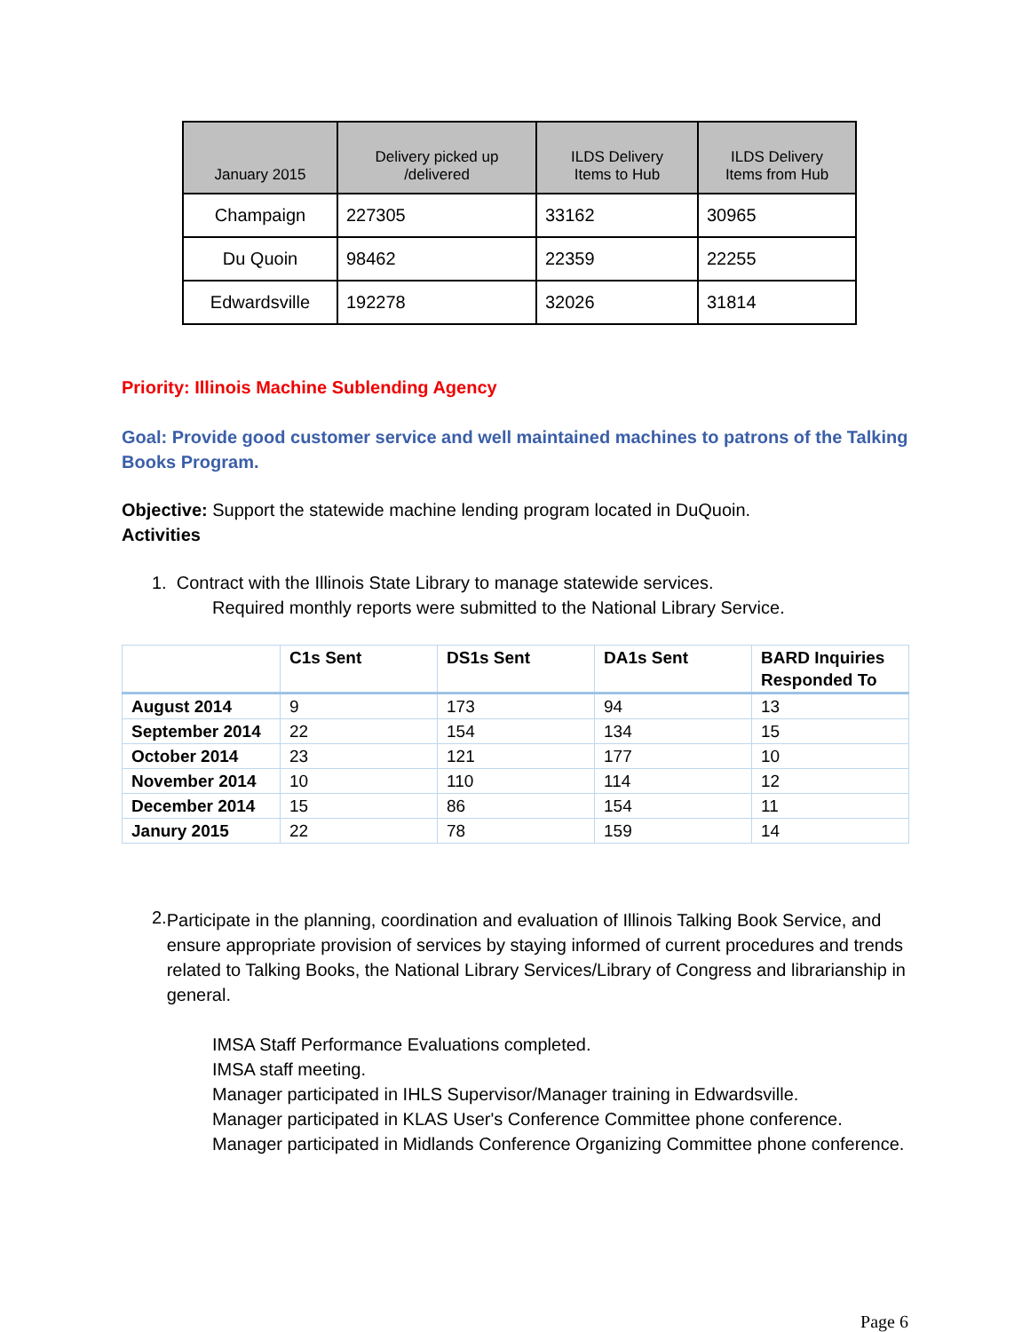| January 2015 | Delivery picked up /delivered | ILDS Delivery Items to Hub | ILDS Delivery Items from Hub |
| --- | --- | --- | --- |
| Champaign | 227305 | 33162 | 30965 |
| Du Quoin | 98462 | 22359 | 22255 |
| Edwardsville | 192278 | 32026 | 31814 |
Priority: Illinois Machine Sublending Agency
Goal: Provide good customer service and well maintained machines to patrons of the Talking Books Program.
Objective: Support the statewide machine lending program located in DuQuoin.
Activities
1. Contract with the Illinois State Library to manage statewide services.
Required monthly reports were submitted to the National Library Service.
| | C1s Sent | DS1s Sent | DA1s Sent | BARD Inquiries Responded To |
| --- | --- | --- | --- | --- |
| August 2014 | 9 | 173 | 94 | 13 |
| September 2014 | 22 | 154 | 134 | 15 |
| October 2014 | 23 | 121 | 177 | 10 |
| November 2014 | 10 | 110 | 114 | 12 |
| December 2014 | 15 | 86 | 154 | 11 |
| Janury 2015 | 22 | 78 | 159 | 14 |
2.
Participate in the planning, coordination and evaluation of Illinois Talking Book Service, and ensure appropriate provision of services by staying informed of current procedures and trends related to Talking Books, the National Library Services/Library of Congress and librarianship in general.
IMSA Staff Performance Evaluations completed.
IMSA staff meeting.
Manager participated in IHLS Supervisor/Manager training in Edwardsville.
Manager participated in KLAS User's Conference Committee phone conference.
Manager participated in Midlands Conference Organizing Committee phone conference.
Page 6